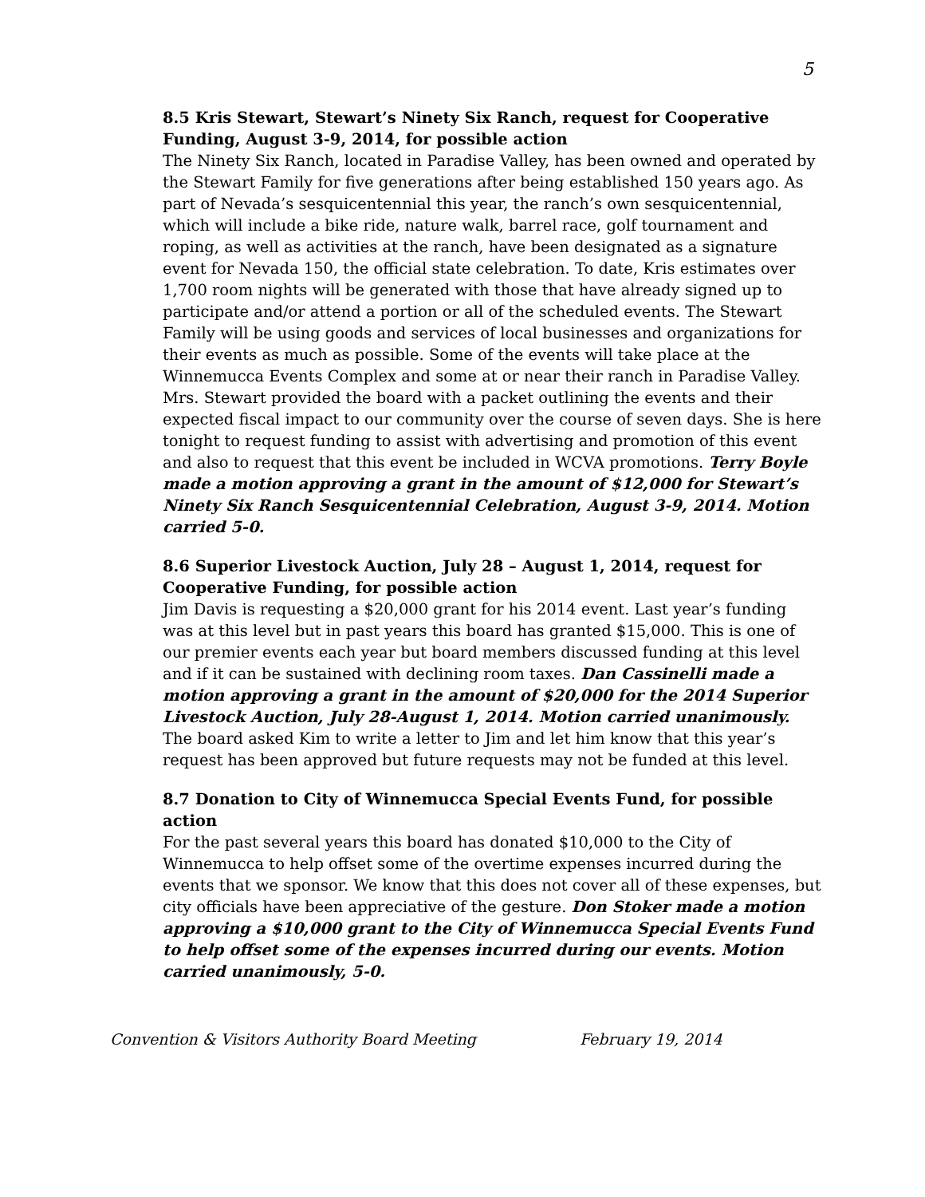5
8.5 Kris Stewart, Stewart’s Ninety Six Ranch, request for Cooperative Funding, August 3-9, 2014, for possible action
The Ninety Six Ranch, located in Paradise Valley, has been owned and operated by the Stewart Family for five generations after being established 150 years ago. As part of Nevada’s sesquicentennial this year, the ranch’s own sesquicentennial, which will include a bike ride, nature walk, barrel race, golf tournament and roping, as well as activities at the ranch, have been designated as a signature event for Nevada 150, the official state celebration. To date, Kris estimates over 1,700 room nights will be generated with those that have already signed up to participate and/or attend a portion or all of the scheduled events. The Stewart Family will be using goods and services of local businesses and organizations for their events as much as possible. Some of the events will take place at the Winnemucca Events Complex and some at or near their ranch in Paradise Valley. Mrs. Stewart provided the board with a packet outlining the events and their expected fiscal impact to our community over the course of seven days. She is here tonight to request funding to assist with advertising and promotion of this event and also to request that this event be included in WCVA promotions. Terry Boyle made a motion approving a grant in the amount of $12,000 for Stewart’s Ninety Six Ranch Sesquicentennial Celebration, August 3-9, 2014. Motion carried 5-0.
8.6 Superior Livestock Auction, July 28 – August 1, 2014, request for Cooperative Funding, for possible action
Jim Davis is requesting a $20,000 grant for his 2014 event. Last year’s funding was at this level but in past years this board has granted $15,000. This is one of our premier events each year but board members discussed funding at this level and if it can be sustained with declining room taxes. Dan Cassinelli made a motion approving a grant in the amount of $20,000 for the 2014 Superior Livestock Auction, July 28-August 1, 2014. Motion carried unanimously. The board asked Kim to write a letter to Jim and let him know that this year’s request has been approved but future requests may not be funded at this level.
8.7 Donation to City of Winnemucca Special Events Fund, for possible action
For the past several years this board has donated $10,000 to the City of Winnemucca to help offset some of the overtime expenses incurred during the events that we sponsor. We know that this does not cover all of these expenses, but city officials have been appreciative of the gesture. Don Stoker made a motion approving a $10,000 grant to the City of Winnemucca Special Events Fund to help offset some of the expenses incurred during our events. Motion carried unanimously, 5-0.
Convention & Visitors Authority Board Meeting February 19, 2014